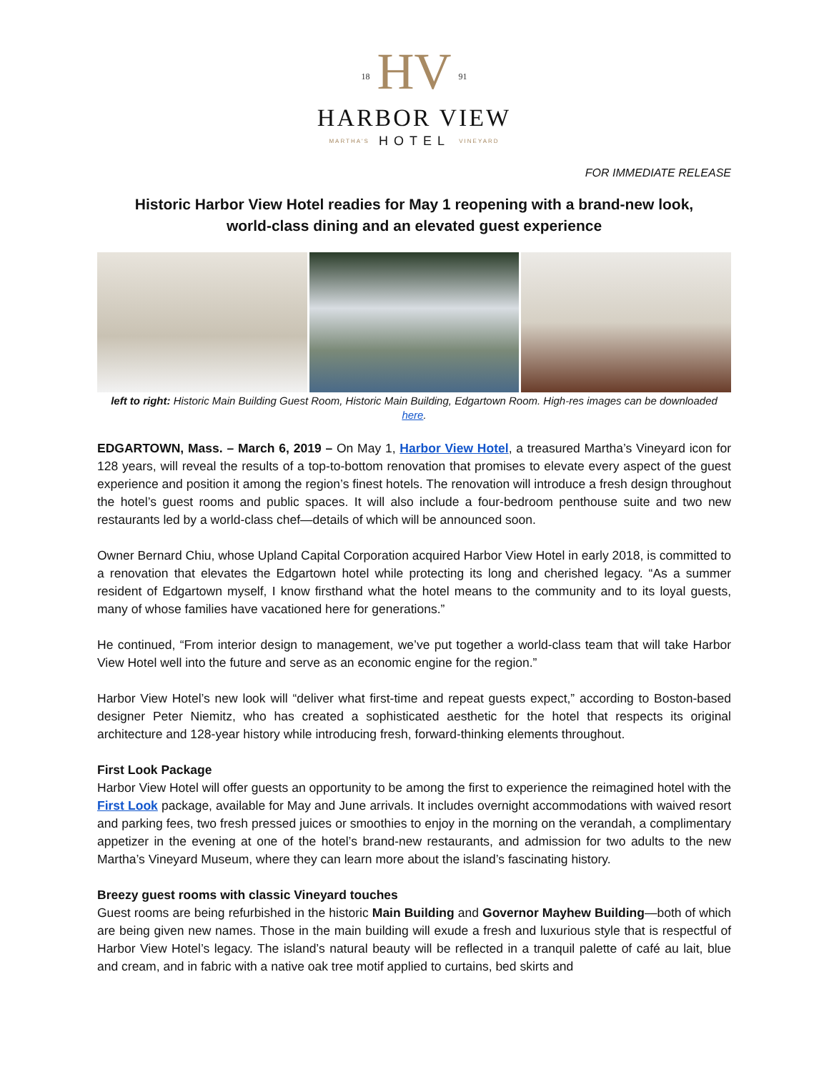18 HV 91
HARBOR VIEW
MARTHA'S HOTEL VINEYARD
FOR IMMEDIATE RELEASE
Historic Harbor View Hotel readies for May 1 reopening with a brand-new look,
world-class dining and an elevated guest experience
left to right: Historic Main Building Guest Room, Historic Main Building, Edgartown Room. High-res images can be downloaded here.
EDGARTOWN, Mass. – March 6, 2019 – On May 1, Harbor View Hotel, a treasured Martha’s Vineyard icon for 128 years, will reveal the results of a top-to-bottom renovation that promises to elevate every aspect of the guest experience and position it among the region’s finest hotels. The renovation will introduce a fresh design throughout the hotel’s guest rooms and public spaces. It will also include a four-bedroom penthouse suite and two new restaurants led by a world-class chef—details of which will be announced soon.
Owner Bernard Chiu, whose Upland Capital Corporation acquired Harbor View Hotel in early 2018, is committed to a renovation that elevates the Edgartown hotel while protecting its long and cherished legacy. “As a summer resident of Edgartown myself, I know firsthand what the hotel means to the community and to its loyal guests, many of whose families have vacationed here for generations.”
He continued, “From interior design to management, we’ve put together a world-class team that will take Harbor View Hotel well into the future and serve as an economic engine for the region.”
Harbor View Hotel’s new look will “deliver what first-time and repeat guests expect,” according to Boston-based designer Peter Niemitz, who has created a sophisticated aesthetic for the hotel that respects its original architecture and 128-year history while introducing fresh, forward-thinking elements throughout.
First Look Package
Harbor View Hotel will offer guests an opportunity to be among the first to experience the reimagined hotel with the First Look package, available for May and June arrivals. It includes overnight accommodations with waived resort and parking fees, two fresh pressed juices or smoothies to enjoy in the morning on the verandah, a complimentary appetizer in the evening at one of the hotel’s brand-new restaurants, and admission for two adults to the new Martha’s Vineyard Museum, where they can learn more about the island’s fascinating history.
Breezy guest rooms with classic Vineyard touches
Guest rooms are being refurbished in the historic Main Building and Governor Mayhew Building—both of which are being given new names. Those in the main building will exude a fresh and luxurious style that is respectful of Harbor View Hotel’s legacy. The island’s natural beauty will be reflected in a tranquil palette of café au lait, blue and cream, and in fabric with a native oak tree motif applied to curtains, bed skirts and